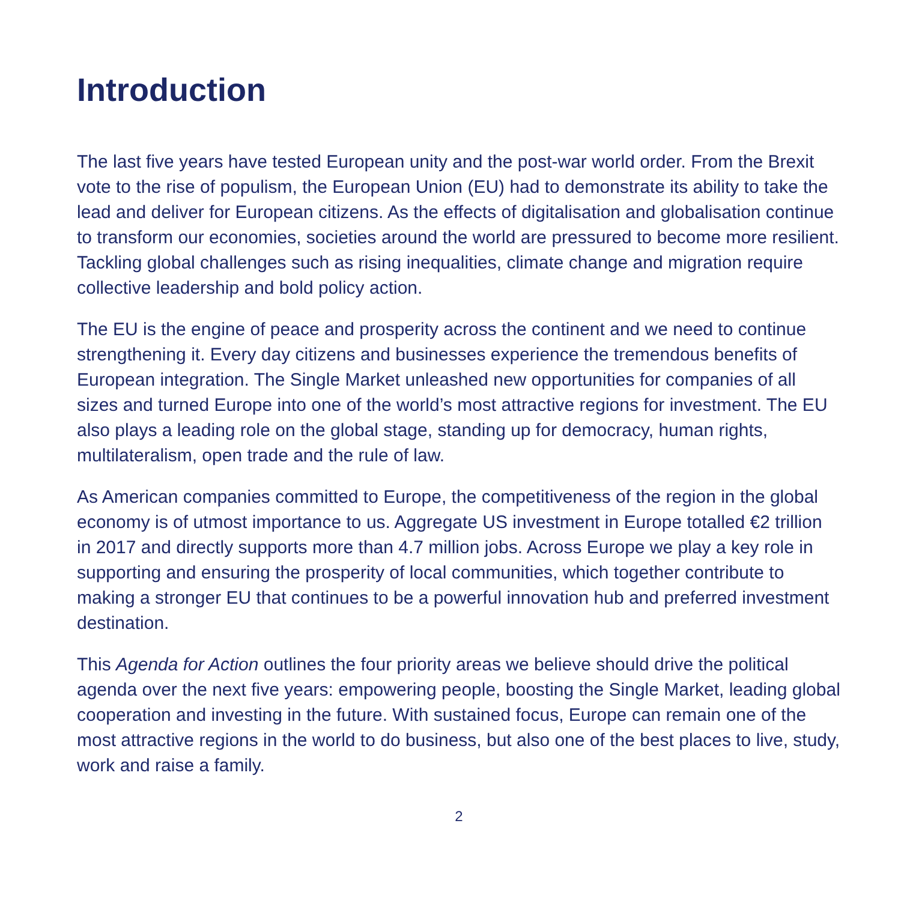Introduction
The last five years have tested European unity and the post-war world order. From the Brexit vote to the rise of populism, the European Union (EU) had to demonstrate its ability to take the lead and deliver for European citizens. As the effects of digitalisation and globalisation continue to transform our economies, societies around the world are pressured to become more resilient. Tackling global challenges such as rising inequalities, climate change and migration require collective leadership and bold policy action.
The EU is the engine of peace and prosperity across the continent and we need to continue strengthening it. Every day citizens and businesses experience the tremendous benefits of European integration. The Single Market unleashed new opportunities for companies of all sizes and turned Europe into one of the world’s most attractive regions for investment. The EU also plays a leading role on the global stage, standing up for democracy, human rights, multilateralism, open trade and the rule of law.
As American companies committed to Europe, the competitiveness of the region in the global economy is of utmost importance to us. Aggregate US investment in Europe totalled €2 trillion in 2017 and directly supports more than 4.7 million jobs. Across Europe we play a key role in supporting and ensuring the prosperity of local communities, which together contribute to making a stronger EU that continues to be a powerful innovation hub and preferred investment destination.
This Agenda for Action outlines the four priority areas we believe should drive the political agenda over the next five years: empowering people, boosting the Single Market, leading global cooperation and investing in the future. With sustained focus, Europe can remain one of the most attractive regions in the world to do business, but also one of the best places to live, study, work and raise a family.
2